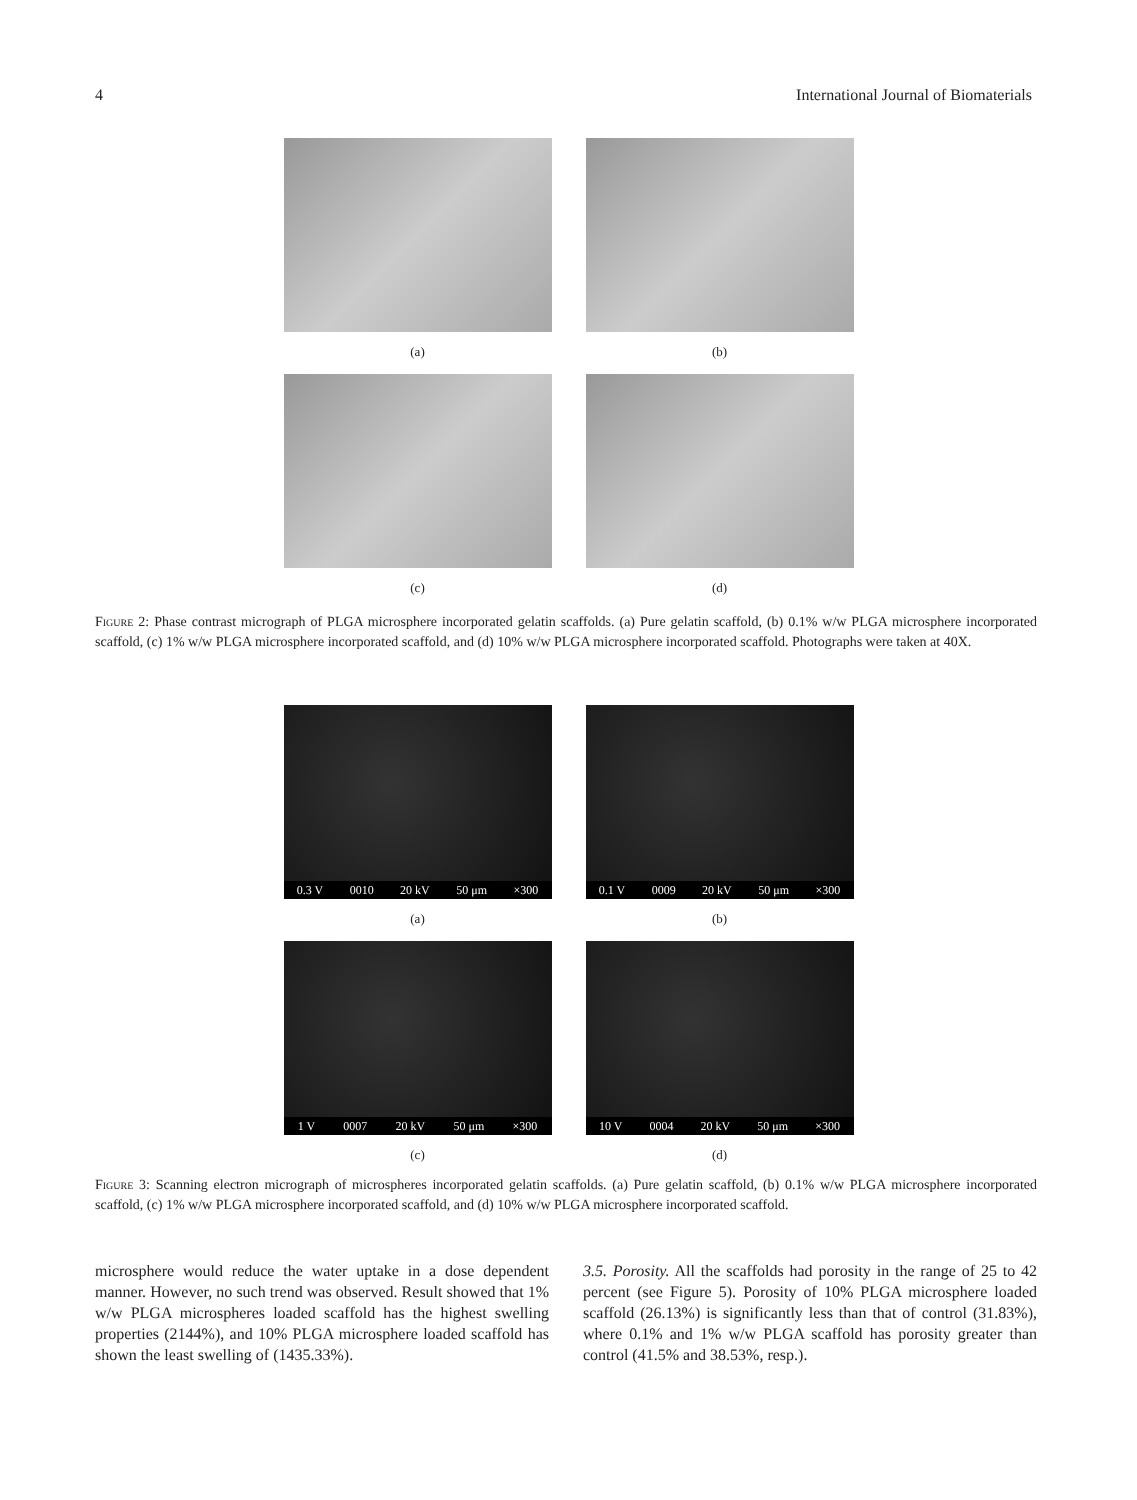4 International Journal of Biomaterials
(a) (b)
(c) (d)
Figure 2: Phase contrast micrograph of PLGA microsphere incorporated gelatin scaffolds. (a) Pure gelatin scaffold, (b) 0.1% w/w PLGA microsphere incorporated scaffold, (c) 1% w/w PLGA microsphere incorporated scaffold, and (d) 10% w/w PLGA microsphere incorporated scaffold. Photographs were taken at 40X.
0.3 V 0010 20 kV 50 μm ×300
(a)
0.1 V 0009 20 kV 50 μm ×300
(b)
1 V 0007 20 kV 50 μm ×300
(c)
10 V 0004 20 kV 50 μm ×300
(d)
Figure 3: Scanning electron micrograph of microspheres incorporated gelatin scaffolds. (a) Pure gelatin scaffold, (b) 0.1% w/w PLGA microsphere incorporated scaffold, (c) 1% w/w PLGA microsphere incorporated scaffold, and (d) 10% w/w PLGA microsphere incorporated scaffold.
microsphere would reduce the water uptake in a dose dependent manner. However, no such trend was observed. Result showed that 1% w/w PLGA microspheres loaded scaffold has the highest swelling properties (2144%), and 10% PLGA microsphere loaded scaffold has shown the least swelling of (1435.33%).
3.5. Porosity. All the scaffolds had porosity in the range of 25 to 42 percent (see Figure 5). Porosity of 10% PLGA microsphere loaded scaffold (26.13%) is significantly less than that of control (31.83%), where 0.1% and 1% w/w PLGA scaffold has porosity greater than control (41.5% and 38.53%, resp.).